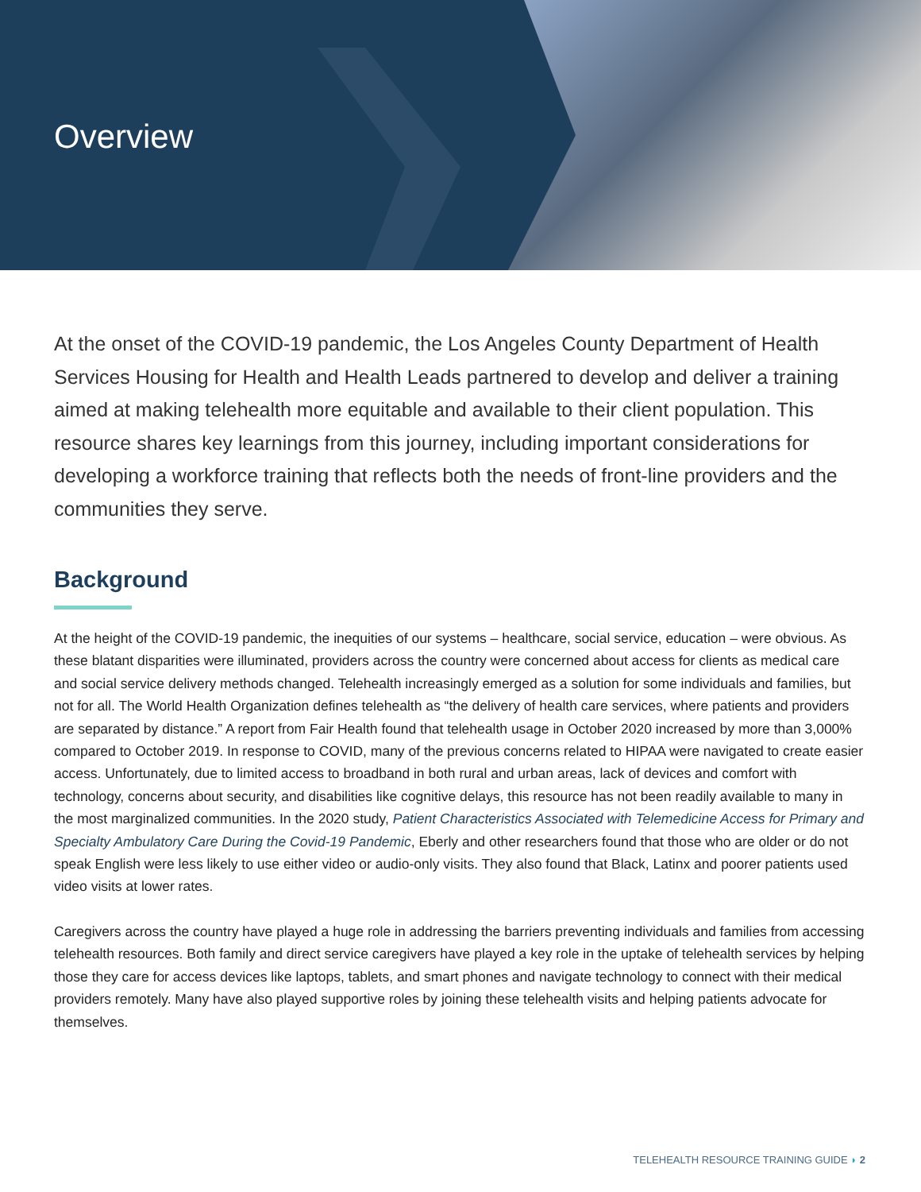Overview
At the onset of the COVID-19 pandemic, the Los Angeles County Department of Health Services Housing for Health and Health Leads partnered to develop and deliver a training aimed at making telehealth more equitable and available to their client population. This resource shares key learnings from this journey, including important considerations for developing a workforce training that reflects both the needs of front-line providers and the communities they serve.
Background
At the height of the COVID-19 pandemic, the inequities of our systems – healthcare, social service, education – were obvious. As these blatant disparities were illuminated, providers across the country were concerned about access for clients as medical care and social service delivery methods changed. Telehealth increasingly emerged as a solution for some individuals and families, but not for all. The World Health Organization defines telehealth as “the delivery of health care services, where patients and providers are separated by distance.” A report from Fair Health found that telehealth usage in October 2020 increased by more than 3,000% compared to October 2019. In response to COVID, many of the previous concerns related to HIPAA were navigated to create easier access. Unfortunately, due to limited access to broadband in both rural and urban areas, lack of devices and comfort with technology, concerns about security, and disabilities like cognitive delays, this resource has not been readily available to many in the most marginalized communities. In the 2020 study, Patient Characteristics Associated with Telemedicine Access for Primary and Specialty Ambulatory Care During the Covid-19 Pandemic, Eberly and other researchers found that those who are older or do not speak English were less likely to use either video or audio-only visits. They also found that Black, Latinx and poorer patients used video visits at lower rates.
Caregivers across the country have played a huge role in addressing the barriers preventing individuals and families from accessing telehealth resources. Both family and direct service caregivers have played a key role in the uptake of telehealth services by helping those they care for access devices like laptops, tablets, and smart phones and navigate technology to connect with their medical providers remotely. Many have also played supportive roles by joining these telehealth visits and helping patients advocate for themselves.
TELEHEALTH RESOURCE TRAINING GUIDE ◗ 2